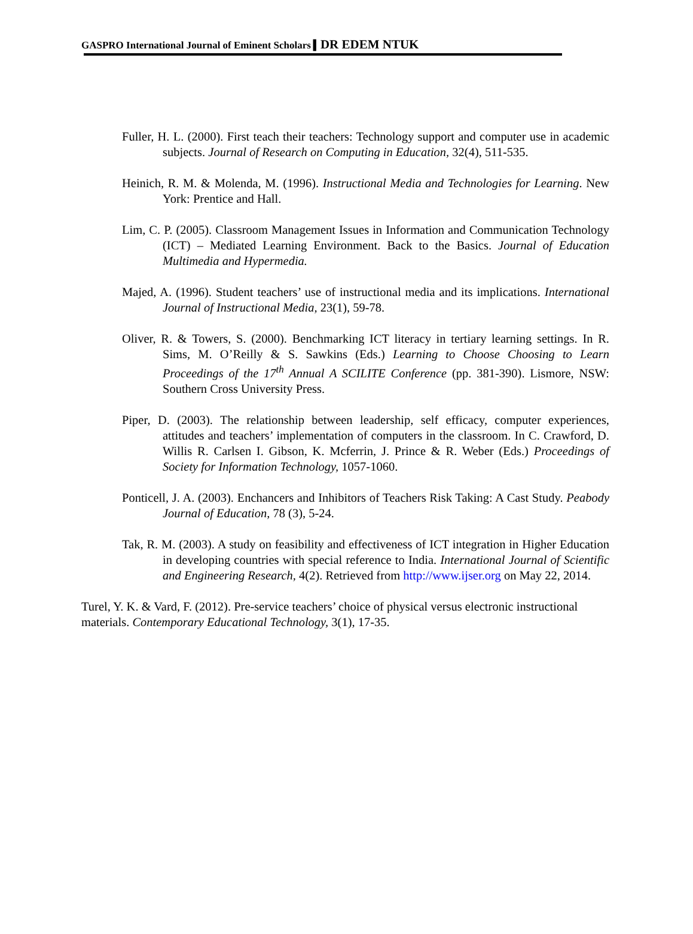GASPRO International Journal of Eminent Scholars ▍DR EDEM NTUK
Fuller, H. L. (2000). First teach their teachers: Technology support and computer use in academic subjects. Journal of Research on Computing in Education, 32(4), 511-535.
Heinich, R. M. & Molenda, M. (1996). Instructional Media and Technologies for Learning. New York: Prentice and Hall.
Lim, C. P. (2005). Classroom Management Issues in Information and Communication Technology (ICT) – Mediated Learning Environment. Back to the Basics. Journal of Education Multimedia and Hypermedia.
Majed, A. (1996). Student teachers’ use of instructional media and its implications. International Journal of Instructional Media, 23(1), 59-78.
Oliver, R. & Towers, S. (2000). Benchmarking ICT literacy in tertiary learning settings. In R. Sims, M. O’Reilly & S. Sawkins (Eds.) Learning to Choose Choosing to Learn Proceedings of the 17<sup>th</sup> Annual A SCILITE Conference (pp. 381-390). Lismore, NSW: Southern Cross University Press.
Piper, D. (2003). The relationship between leadership, self efficacy, computer experiences, attitudes and teachers’ implementation of computers in the classroom. In C. Crawford, D. Willis R. Carlsen I. Gibson, K. Mcferrin, J. Prince & R. Weber (Eds.) Proceedings of Society for Information Technology, 1057-1060.
Ponticell, J. A. (2003). Enchancers and Inhibitors of Teachers Risk Taking: A Cast Study. Peabody Journal of Education, 78 (3), 5-24.
Tak, R. M. (2003). A study on feasibility and effectiveness of ICT integration in Higher Education in developing countries with special reference to India. International Journal of Scientific and Engineering Research, 4(2). Retrieved from http://www.ijser.org on May 22, 2014.
Turel, Y. K. & Vard, F. (2012). Pre-service teachers’ choice of physical versus electronic instructional materials. Contemporary Educational Technology, 3(1), 17-35.